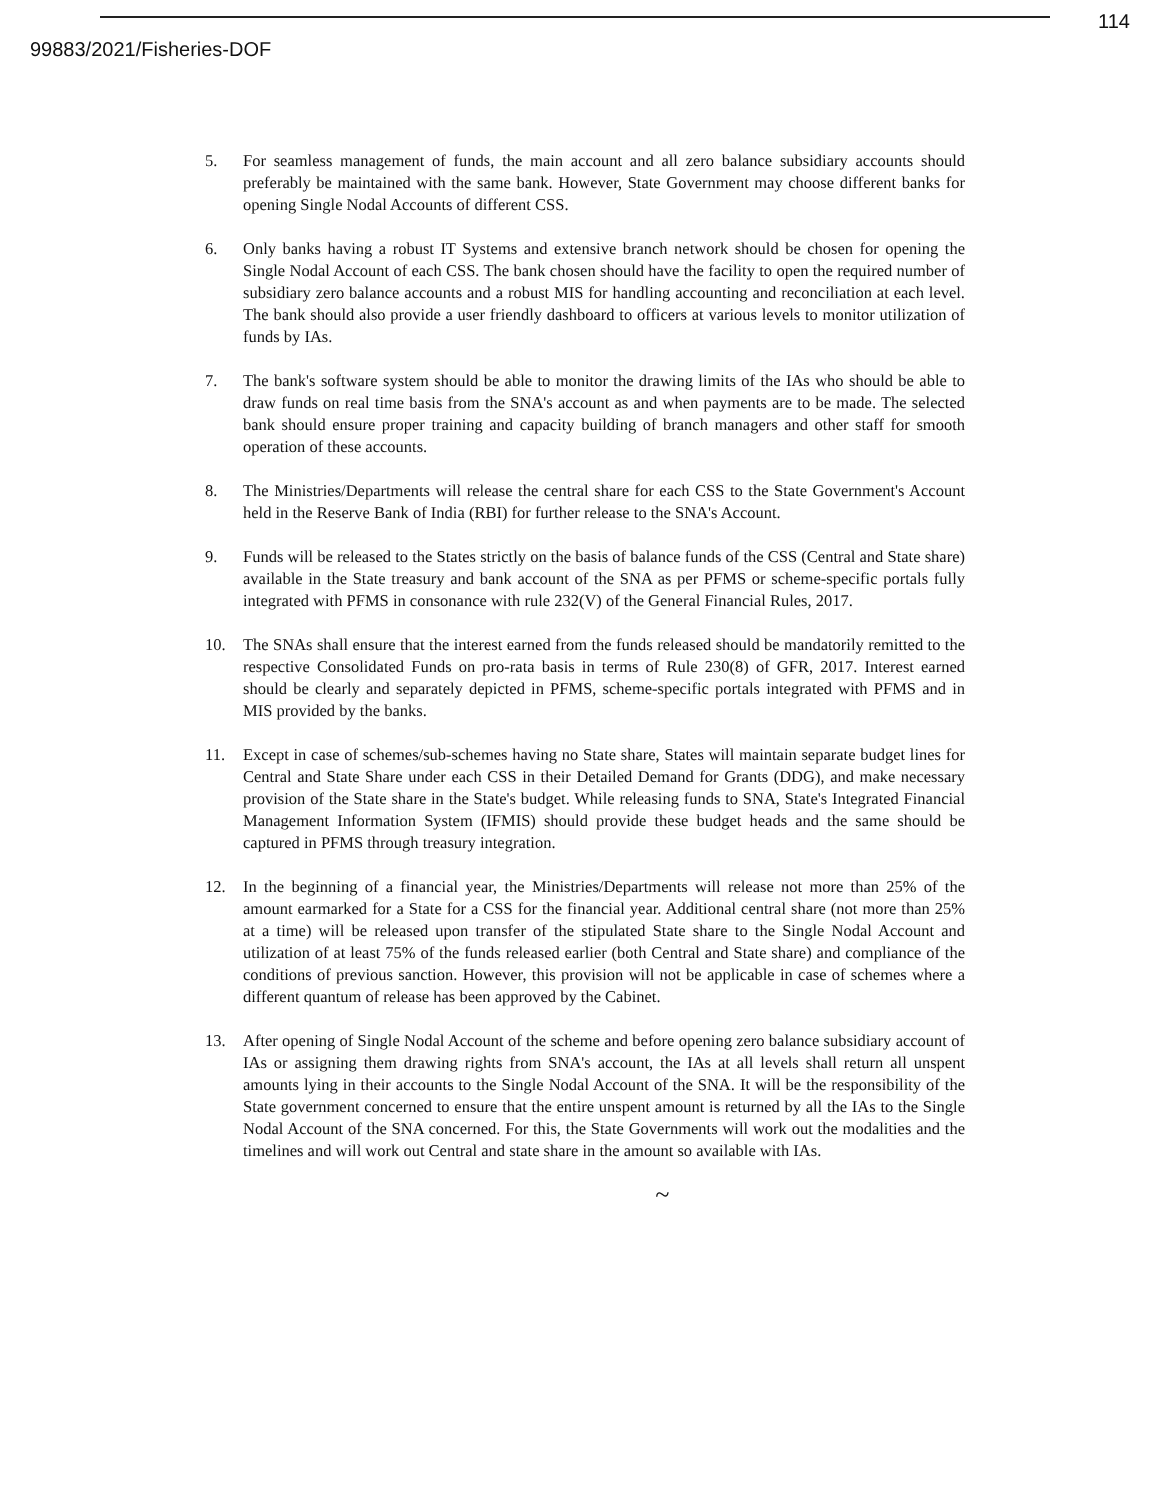114
99883/2021/Fisheries-DOF
5. For seamless management of funds, the main account and all zero balance subsidiary accounts should preferably be maintained with the same bank. However, State Government may choose different banks for opening Single Nodal Accounts of different CSS.
6. Only banks having a robust IT Systems and extensive branch network should be chosen for opening the Single Nodal Account of each CSS. The bank chosen should have the facility to open the required number of subsidiary zero balance accounts and a robust MIS for handling accounting and reconciliation at each level. The bank should also provide a user friendly dashboard to officers at various levels to monitor utilization of funds by IAs.
7. The bank's software system should be able to monitor the drawing limits of the IAs who should be able to draw funds on real time basis from the SNA's account as and when payments are to be made. The selected bank should ensure proper training and capacity building of branch managers and other staff for smooth operation of these accounts.
8. The Ministries/Departments will release the central share for each CSS to the State Government's Account held in the Reserve Bank of India (RBI) for further release to the SNA's Account.
9. Funds will be released to the States strictly on the basis of balance funds of the CSS (Central and State share) available in the State treasury and bank account of the SNA as per PFMS or scheme-specific portals fully integrated with PFMS in consonance with rule 232(V) of the General Financial Rules, 2017.
10. The SNAs shall ensure that the interest earned from the funds released should be mandatorily remitted to the respective Consolidated Funds on pro-rata basis in terms of Rule 230(8) of GFR, 2017. Interest earned should be clearly and separately depicted in PFMS, scheme-specific portals integrated with PFMS and in MIS provided by the banks.
11. Except in case of schemes/sub-schemes having no State share, States will maintain separate budget lines for Central and State Share under each CSS in their Detailed Demand for Grants (DDG), and make necessary provision of the State share in the State's budget. While releasing funds to SNA, State's Integrated Financial Management Information System (IFMIS) should provide these budget heads and the same should be captured in PFMS through treasury integration.
12. In the beginning of a financial year, the Ministries/Departments will release not more than 25% of the amount earmarked for a State for a CSS for the financial year. Additional central share (not more than 25% at a time) will be released upon transfer of the stipulated State share to the Single Nodal Account and utilization of at least 75% of the funds released earlier (both Central and State share) and compliance of the conditions of previous sanction. However, this provision will not be applicable in case of schemes where a different quantum of release has been approved by the Cabinet.
13. After opening of Single Nodal Account of the scheme and before opening zero balance subsidiary account of IAs or assigning them drawing rights from SNA's account, the IAs at all levels shall return all unspent amounts lying in their accounts to the Single Nodal Account of the SNA. It will be the responsibility of the State government concerned to ensure that the entire unspent amount is returned by all the IAs to the Single Nodal Account of the SNA concerned. For this, the State Governments will work out the modalities and the timelines and will work out Central and state share in the amount so available with IAs.
~